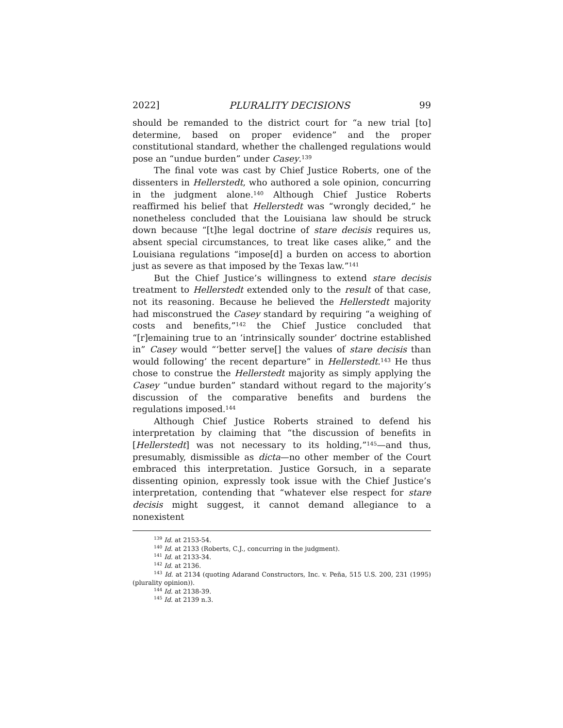2022] PLURALITY DECISIONS 99
should be remanded to the district court for “a new trial [to] determine, based on proper evidence” and the proper constitutional standard, whether the challenged regulations would pose an “undue burden” under Casey.<sup>139</sup>
The final vote was cast by Chief Justice Roberts, one of the dissenters in Hellerstedt, who authored a sole opinion, concurring in the judgment alone.<sup>140</sup> Although Chief Justice Roberts reaffirmed his belief that Hellerstedt was “wrongly decided,” he nonetheless concluded that the Louisiana law should be struck down because “[t]he legal doctrine of stare decisis requires us, absent special circumstances, to treat like cases alike,” and the Louisiana regulations “impose[d] a burden on access to abortion just as severe as that imposed by the Texas law.”<sup>141</sup>
But the Chief Justice’s willingness to extend stare decisis treatment to Hellerstedt extended only to the result of that case, not its reasoning. Because he believed the Hellerstedt majority had misconstrued the Casey standard by requiring “a weighing of costs and benefits,”<sup>142</sup> the Chief Justice concluded that “[r]emaining true to an ‘intrinsically sounder’ doctrine established in” Casey would “‘better serve[] the values of stare decisis than would following’ the recent departure” in Hellerstedt.<sup>143</sup> He thus chose to construe the Hellerstedt majority as simply applying the Casey “undue burden” standard without regard to the majority’s discussion of the comparative benefits and burdens the regulations imposed.<sup>144</sup>
Although Chief Justice Roberts strained to defend his interpretation by claiming that “the discussion of benefits in [Hellerstedt] was not necessary to its holding,”<sup>145</sup>—and thus, presumably, dismissible as dicta—no other member of the Court embraced this interpretation. Justice Gorsuch, in a separate dissenting opinion, expressly took issue with the Chief Justice’s interpretation, contending that “whatever else respect for stare decisis might suggest, it cannot demand allegiance to a nonexistent
<sup>139</sup> Id. at 2153-54.
<sup>140</sup> Id. at 2133 (Roberts, C.J., concurring in the judgment).
<sup>141</sup> Id. at 2133-34.
<sup>142</sup> Id. at 2136.
<sup>143</sup> Id. at 2134 (quoting Adarand Constructors, Inc. v. Peña, 515 U.S. 200, 231 (1995) (plurality opinion)).
<sup>144</sup> Id. at 2138-39.
<sup>145</sup> Id. at 2139 n.3.